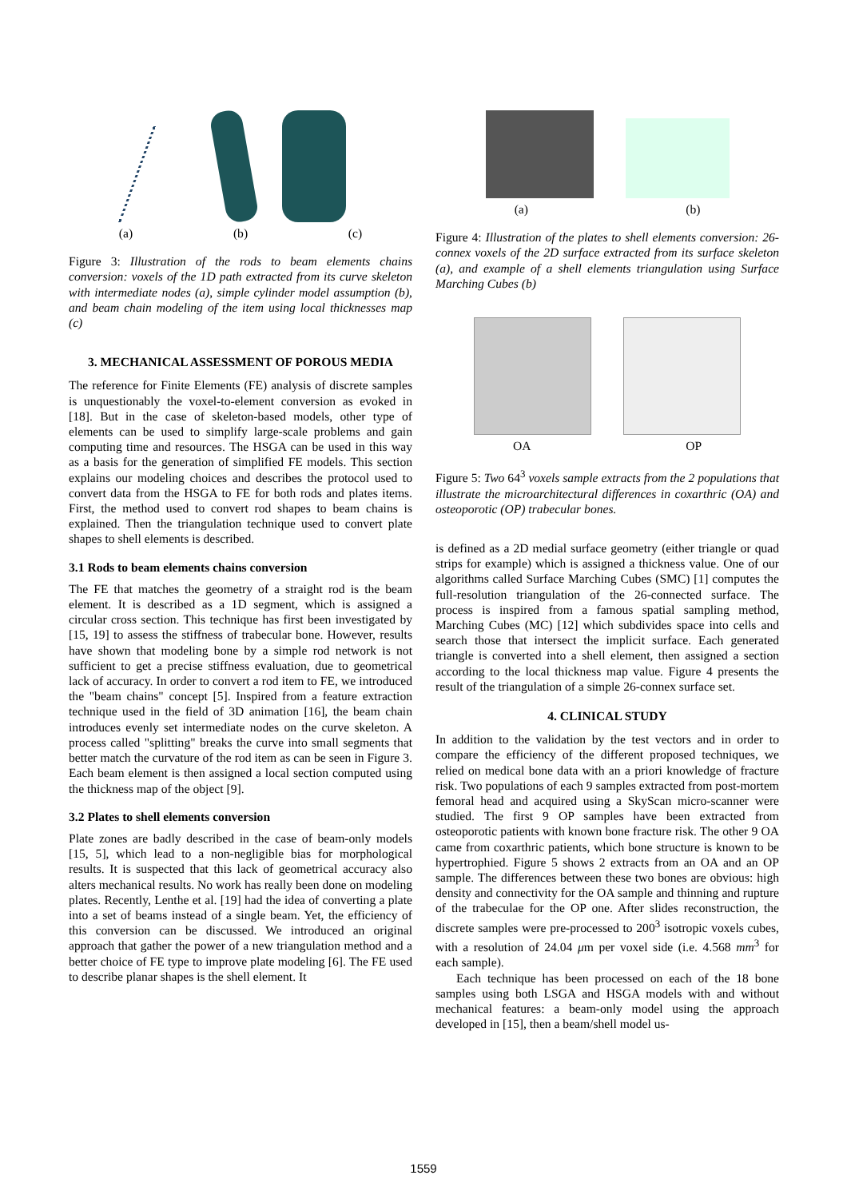(a) (b) (c)
Figure 3: Illustration of the rods to beam elements chains conversion: voxels of the 1D path extracted from its curve skeleton with intermediate nodes (a), simple cylinder model assumption (b), and beam chain modeling of the item using local thicknesses map (c)
3. MECHANICAL ASSESSMENT OF POROUS MEDIA
The reference for Finite Elements (FE) analysis of discrete samples is unquestionably the voxel-to-element conversion as evoked in [18]. But in the case of skeleton-based models, other type of elements can be used to simplify large-scale problems and gain computing time and resources. The HSGA can be used in this way as a basis for the generation of simplified FE models. This section explains our modeling choices and describes the protocol used to convert data from the HSGA to FE for both rods and plates items. First, the method used to convert rod shapes to beam chains is explained. Then the triangulation technique used to convert plate shapes to shell elements is described.
3.1 Rods to beam elements chains conversion
The FE that matches the geometry of a straight rod is the beam element. It is described as a 1D segment, which is assigned a circular cross section. This technique has first been investigated by [15, 19] to assess the stiffness of trabecular bone. However, results have shown that modeling bone by a simple rod network is not sufficient to get a precise stiffness evaluation, due to geometrical lack of accuracy. In order to convert a rod item to FE, we introduced the "beam chains" concept [5]. Inspired from a feature extraction technique used in the field of 3D animation [16], the beam chain introduces evenly set intermediate nodes on the curve skeleton. A process called "splitting" breaks the curve into small segments that better match the curvature of the rod item as can be seen in Figure 3. Each beam element is then assigned a local section computed using the thickness map of the object [9].
3.2 Plates to shell elements conversion
Plate zones are badly described in the case of beam-only models [15, 5], which lead to a non-negligible bias for morphological results. It is suspected that this lack of geometrical accuracy also alters mechanical results. No work has really been done on modeling plates. Recently, Lenthe et al. [19] had the idea of converting a plate into a set of beams instead of a single beam. Yet, the efficiency of this conversion can be discussed. We introduced an original approach that gather the power of a new triangulation method and a better choice of FE type to improve plate modeling [6]. The FE used to describe planar shapes is the shell element. It
(a) (b)
Figure 4: Illustration of the plates to shell elements conversion: 26-connex voxels of the 2D surface extracted from its surface skeleton (a), and example of a shell elements triangulation using Surface Marching Cubes (b)
OA OP
Figure 5: Two 64<sup>3</sup> voxels sample extracts from the 2 populations that illustrate the microarchitectural differences in coxarthric (OA) and osteoporotic (OP) trabecular bones.
is defined as a 2D medial surface geometry (either triangle or quad strips for example) which is assigned a thickness value. One of our algorithms called Surface Marching Cubes (SMC) [1] computes the full-resolution triangulation of the 26-connected surface. The process is inspired from a famous spatial sampling method, Marching Cubes (MC) [12] which subdivides space into cells and search those that intersect the implicit surface. Each generated triangle is converted into a shell element, then assigned a section according to the local thickness map value. Figure 4 presents the result of the triangulation of a simple 26-connex surface set.
4. CLINICAL STUDY
In addition to the validation by the test vectors and in order to compare the efficiency of the different proposed techniques, we relied on medical bone data with an a priori knowledge of fracture risk. Two populations of each 9 samples extracted from post-mortem femoral head and acquired using a SkyScan micro-scanner were studied. The first 9 OP samples have been extracted from osteoporotic patients with known bone fracture risk. The other 9 OA came from coxarthric patients, which bone structure is known to be hypertrophied. Figure 5 shows 2 extracts from an OA and an OP sample. The differences between these two bones are obvious: high density and connectivity for the OA sample and thinning and rupture of the trabeculae for the OP one. After slides reconstruction, the discrete samples were pre-processed to 200<sup>3</sup> isotropic voxels cubes, with a resolution of 24.04 μm per voxel side (i.e. 4.568 mm<sup>3</sup> for each sample).
Each technique has been processed on each of the 18 bone samples using both LSGA and HSGA models with and without mechanical features: a beam-only model using the approach developed in [15], then a beam/shell model us-
1559